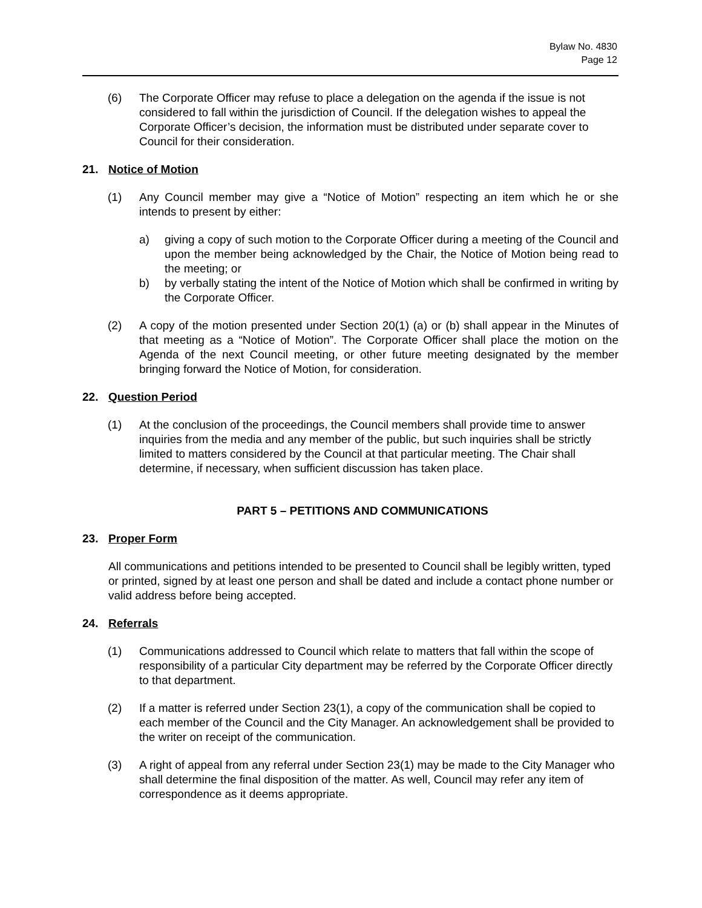Bylaw No. 4830
Page 12
(6) The Corporate Officer may refuse to place a delegation on the agenda if the issue is not considered to fall within the jurisdiction of Council. If the delegation wishes to appeal the Corporate Officer’s decision, the information must be distributed under separate cover to Council for their consideration.
21. Notice of Motion
(1) Any Council member may give a “Notice of Motion” respecting an item which he or she intends to present by either:
a) giving a copy of such motion to the Corporate Officer during a meeting of the Council and upon the member being acknowledged by the Chair, the Notice of Motion being read to the meeting; or
b) by verbally stating the intent of the Notice of Motion which shall be confirmed in writing by the Corporate Officer.
(2) A copy of the motion presented under Section 20(1) (a) or (b) shall appear in the Minutes of that meeting as a “Notice of Motion”. The Corporate Officer shall place the motion on the Agenda of the next Council meeting, or other future meeting designated by the member bringing forward the Notice of Motion, for consideration.
22. Question Period
(1) At the conclusion of the proceedings, the Council members shall provide time to answer inquiries from the media and any member of the public, but such inquiries shall be strictly limited to matters considered by the Council at that particular meeting. The Chair shall determine, if necessary, when sufficient discussion has taken place.
PART 5 – PETITIONS AND COMMUNICATIONS
23. Proper Form
All communications and petitions intended to be presented to Council shall be legibly written, typed or printed, signed by at least one person and shall be dated and include a contact phone number or valid address before being accepted.
24. Referrals
(1) Communications addressed to Council which relate to matters that fall within the scope of responsibility of a particular City department may be referred by the Corporate Officer directly to that department.
(2) If a matter is referred under Section 23(1), a copy of the communication shall be copied to each member of the Council and the City Manager. An acknowledgement shall be provided to the writer on receipt of the communication.
(3) A right of appeal from any referral under Section 23(1) may be made to the City Manager who shall determine the final disposition of the matter. As well, Council may refer any item of correspondence as it deems appropriate.